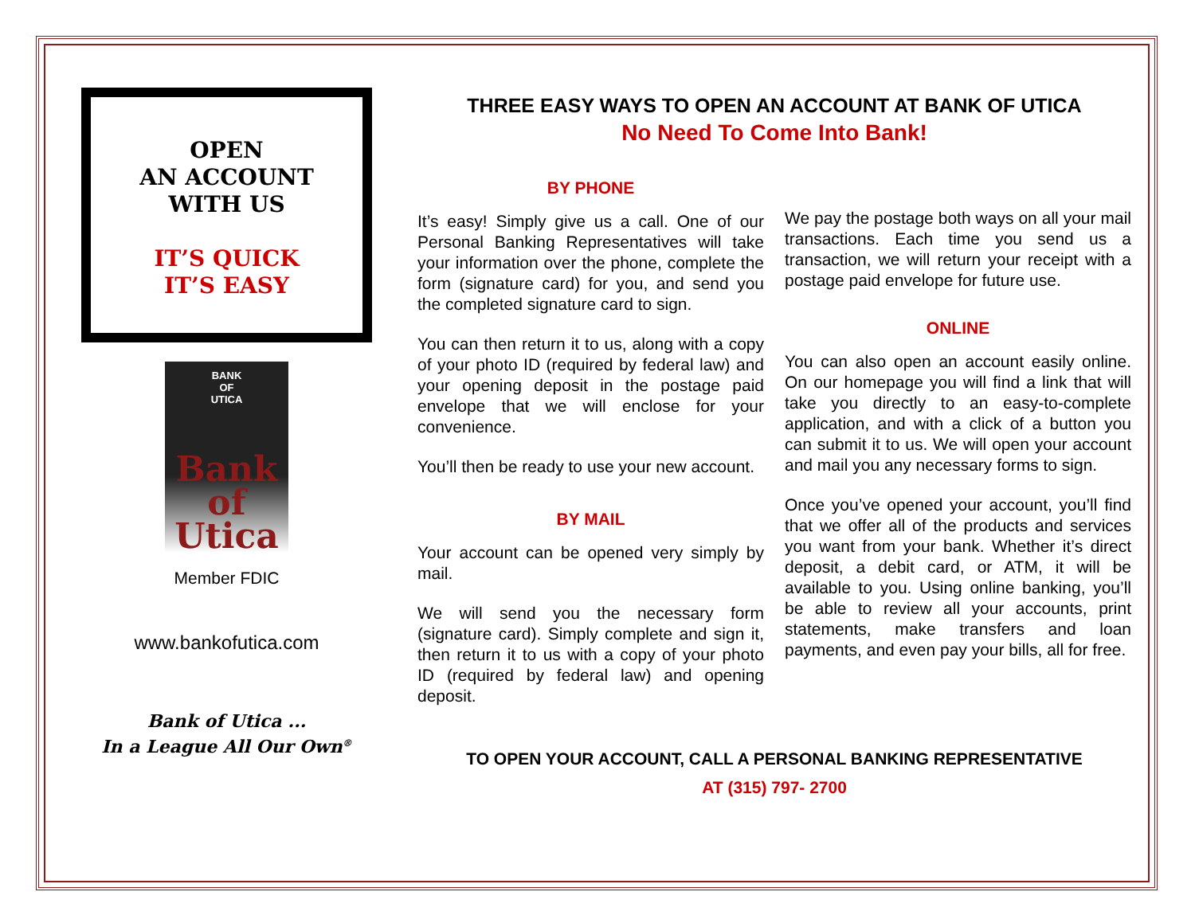OPEN
AN ACCOUNT
WITH US
IT’S QUICK
IT’S EASY
BANK
OF
UTICA
Bank
of
Utica
Member FDIC
www.bankofutica.com
Bank of Utica ...
In a League All Our Own<sup>®</sup>
THREE EASY WAYS TO OPEN AN ACCOUNT AT BANK OF UTICA
No Need To Come Into Bank!
BY PHONE
It’s easy! Simply give us a call. One of our Personal Banking Representatives will take your information over the phone, complete the form (signature card) for you, and send you the completed signature card to sign.
You can then return it to us, along with a copy of your photo ID (required by federal law) and your opening deposit in the postage paid envelope that we will enclose for your convenience.
You’ll then be ready to use your new account.
BY MAIL
Your account can be opened very simply by mail.
We will send you the necessary form (signature card). Simply complete and sign it, then return it to us with a copy of your photo ID (required by federal law) and opening deposit.
We pay the postage both ways on all your mail transactions. Each time you send us a transaction, we will return your receipt with a postage paid envelope for future use.
ONLINE
You can also open an account easily online. On our homepage you will find a link that will take you directly to an easy-to-complete application, and with a click of a button you can submit it to us. We will open your account and mail you any necessary forms to sign.
Once you’ve opened your account, you’ll find that we offer all of the products and services you want from your bank. Whether it’s direct deposit, a debit card, or ATM, it will be available to you. Using online banking, you’ll be able to review all your accounts, print statements, make transfers and loan payments, and even pay your bills, all for free.
TO OPEN YOUR ACCOUNT, CALL A PERSONAL BANKING REPRESENTATIVE
AT (315) 797- 2700